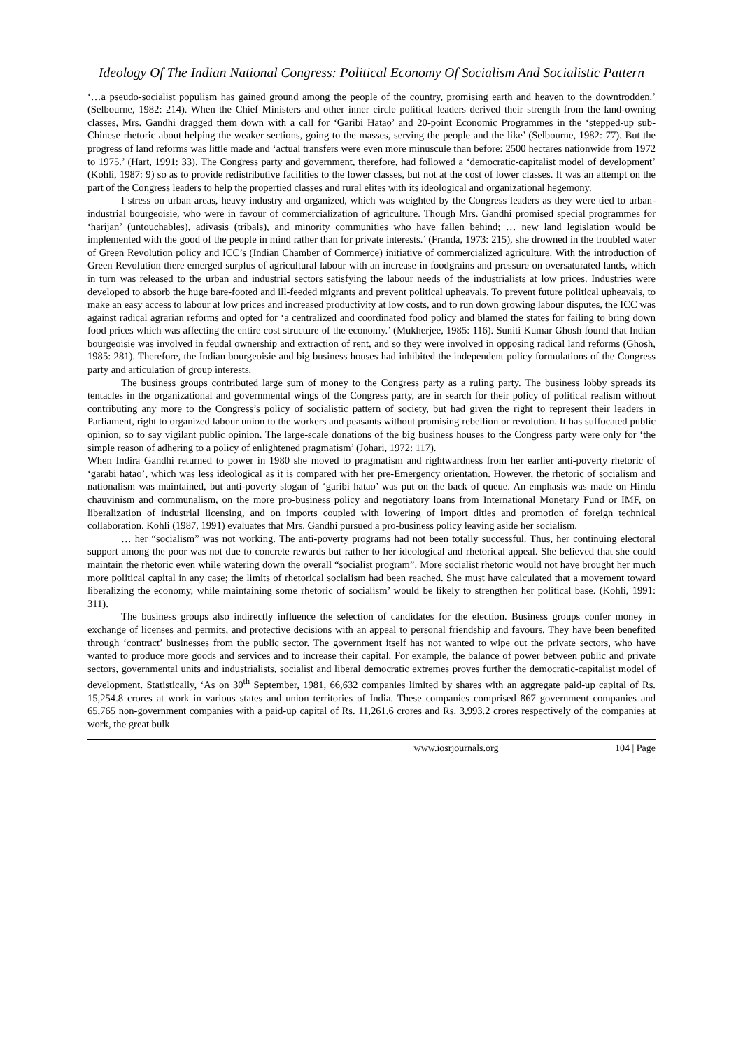Ideology Of The Indian National Congress: Political Economy Of Socialism And Socialistic Pattern
‘…a pseudo-socialist populism has gained ground among the people of the country, promising earth and heaven to the downtrodden.’ (Selbourne, 1982: 214). When the Chief Ministers and other inner circle political leaders derived their strength from the land-owning classes, Mrs. Gandhi dragged them down with a call for ‘Garibi Hatao’ and 20-point Economic Programmes in the ‘stepped-up sub-Chinese rhetoric about helping the weaker sections, going to the masses, serving the people and the like’ (Selbourne, 1982: 77). But the progress of land reforms was little made and ‘actual transfers were even more minuscule than before: 2500 hectares nationwide from 1972 to 1975.’ (Hart, 1991: 33). The Congress party and government, therefore, had followed a ‘democratic-capitalist model of development’ (Kohli, 1987: 9) so as to provide redistributive facilities to the lower classes, but not at the cost of lower classes. It was an attempt on the part of the Congress leaders to help the propertied classes and rural elites with its ideological and organizational hegemony.
I stress on urban areas, heavy industry and organized, which was weighted by the Congress leaders as they were tied to urban-industrial bourgeoisie, who were in favour of commercialization of agriculture. Though Mrs. Gandhi promised special programmes for ‘harijan’ (untouchables), adivasis (tribals), and minority communities who have fallen behind; … new land legislation would be implemented with the good of the people in mind rather than for private interests.’ (Franda, 1973: 215), she drowned in the troubled water of Green Revolution policy and ICC’s (Indian Chamber of Commerce) initiative of commercialized agriculture. With the introduction of Green Revolution there emerged surplus of agricultural labour with an increase in foodgrains and pressure on oversaturated lands, which in turn was released to the urban and industrial sectors satisfying the labour needs of the industrialists at low prices. Industries were developed to absorb the huge bare-footed and ill-feeded migrants and prevent political upheavals. To prevent future political upheavals, to make an easy access to labour at low prices and increased productivity at low costs, and to run down growing labour disputes, the ICC was against radical agrarian reforms and opted for ‘a centralized and coordinated food policy and blamed the states for failing to bring down food prices which was affecting the entire cost structure of the economy.’ (Mukherjee, 1985: 116). Suniti Kumar Ghosh found that Indian bourgeoisie was involved in feudal ownership and extraction of rent, and so they were involved in opposing radical land reforms (Ghosh, 1985: 281). Therefore, the Indian bourgeoisie and big business houses had inhibited the independent policy formulations of the Congress party and articulation of group interests.
The business groups contributed large sum of money to the Congress party as a ruling party. The business lobby spreads its tentacles in the organizational and governmental wings of the Congress party, are in search for their policy of political realism without contributing any more to the Congress’s policy of socialistic pattern of society, but had given the right to represent their leaders in Parliament, right to organized labour union to the workers and peasants without promising rebellion or revolution. It has suffocated public opinion, so to say vigilant public opinion. The large-scale donations of the big business houses to the Congress party were only for ‘the simple reason of adhering to a policy of enlightened pragmatism’ (Johari, 1972: 117).
When Indira Gandhi returned to power in 1980 she moved to pragmatism and rightwardness from her earlier anti-poverty rhetoric of ‘garabi hatao’, which was less ideological as it is compared with her pre-Emergency orientation. However, the rhetoric of socialism and nationalism was maintained, but anti-poverty slogan of ‘garibi hatao’ was put on the back of queue. An emphasis was made on Hindu chauvinism and communalism, on the more pro-business policy and negotiatory loans from International Monetary Fund or IMF, on liberalization of industrial licensing, and on imports coupled with lowering of import dities and promotion of foreign technical collaboration. Kohli (1987, 1991) evaluates that Mrs. Gandhi pursued a pro-business policy leaving aside her socialism.
… her “socialism” was not working. The anti-poverty programs had not been totally successful. Thus, her continuing electoral support among the poor was not due to concrete rewards but rather to her ideological and rhetorical appeal. She believed that she could maintain the rhetoric even while watering down the overall “socialist program”. More socialist rhetoric would not have brought her much more political capital in any case; the limits of rhetorical socialism had been reached. She must have calculated that a movement toward liberalizing the economy, while maintaining some rhetoric of socialism’ would be likely to strengthen her political base. (Kohli, 1991: 311).
The business groups also indirectly influence the selection of candidates for the election. Business groups confer money in exchange of licenses and permits, and protective decisions with an appeal to personal friendship and favours. They have been benefited through ‘contract’ businesses from the public sector. The government itself has not wanted to wipe out the private sectors, who have wanted to produce more goods and services and to increase their capital. For example, the balance of power between public and private sectors, governmental units and industrialists, socialist and liberal democratic extremes proves further the democratic-capitalist model of development. Statistically, ‘As on 30<sup>th</sup> September, 1981, 66,632 companies limited by shares with an aggregate paid-up capital of Rs. 15,254.8 crores at work in various states and union territories of India. These companies comprised 867 government companies and 65,765 non-government companies with a paid-up capital of Rs. 11,261.6 crores and Rs. 3,993.2 crores respectively of the companies at work, the great bulk
www.iosrjournals.org 104 | Page